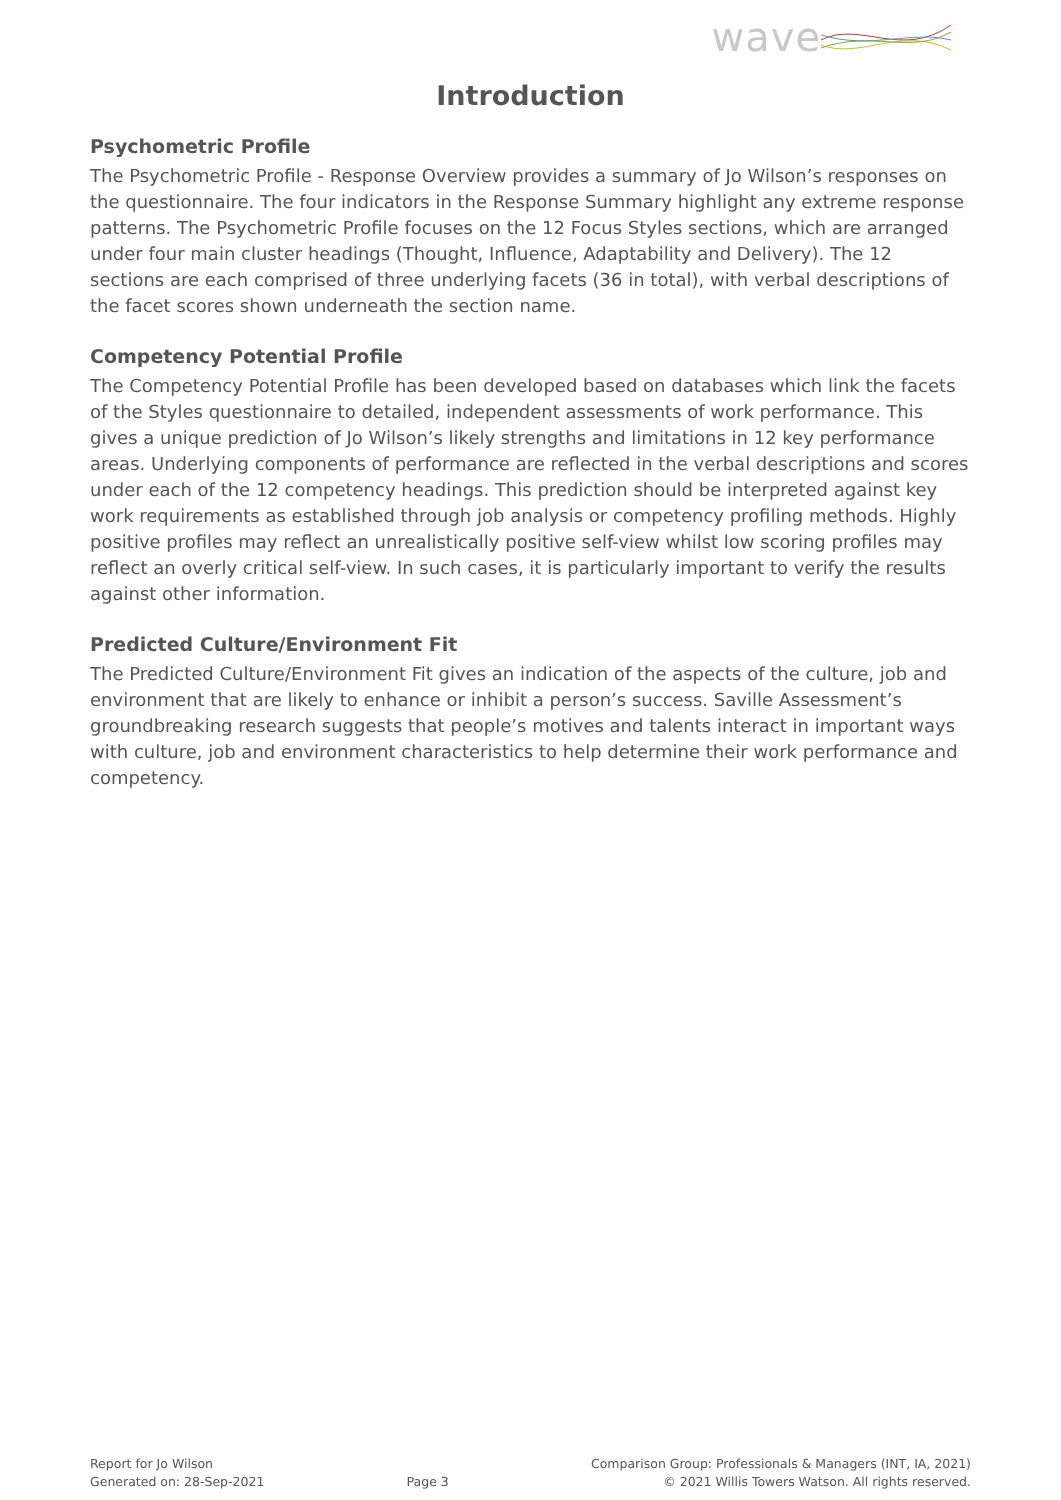wave
Introduction
Psychometric Profile
The Psychometric Profile - Response Overview provides a summary of Jo Wilson’s responses on the questionnaire. The four indicators in the Response Summary highlight any extreme response patterns. The Psychometric Profile focuses on the 12 Focus Styles sections, which are arranged under four main cluster headings (Thought, Influence, Adaptability and Delivery). The 12 sections are each comprised of three underlying facets (36 in total), with verbal descriptions of the facet scores shown underneath the section name.
Competency Potential Profile
The Competency Potential Profile has been developed based on databases which link the facets of the Styles questionnaire to detailed, independent assessments of work performance. This gives a unique prediction of Jo Wilson’s likely strengths and limitations in 12 key performance areas. Underlying components of performance are reflected in the verbal descriptions and scores under each of the 12 competency headings. This prediction should be interpreted against key work requirements as established through job analysis or competency profiling methods. Highly positive profiles may reflect an unrealistically positive self-view whilst low scoring profiles may reflect an overly critical self-view. In such cases, it is particularly important to verify the results against other information.
Predicted Culture/Environment Fit
The Predicted Culture/Environment Fit gives an indication of the aspects of the culture, job and environment that are likely to enhance or inhibit a person’s success. Saville Assessment’s groundbreaking research suggests that people’s motives and talents interact in important ways with culture, job and environment characteristics to help determine their work performance and competency.
Report for Jo Wilson
Generated on: 28-Sep-2021
Page 3 Comparison Group: Professionals & Managers (INT, IA, 2021)
© 2021 Willis Towers Watson. All rights reserved.